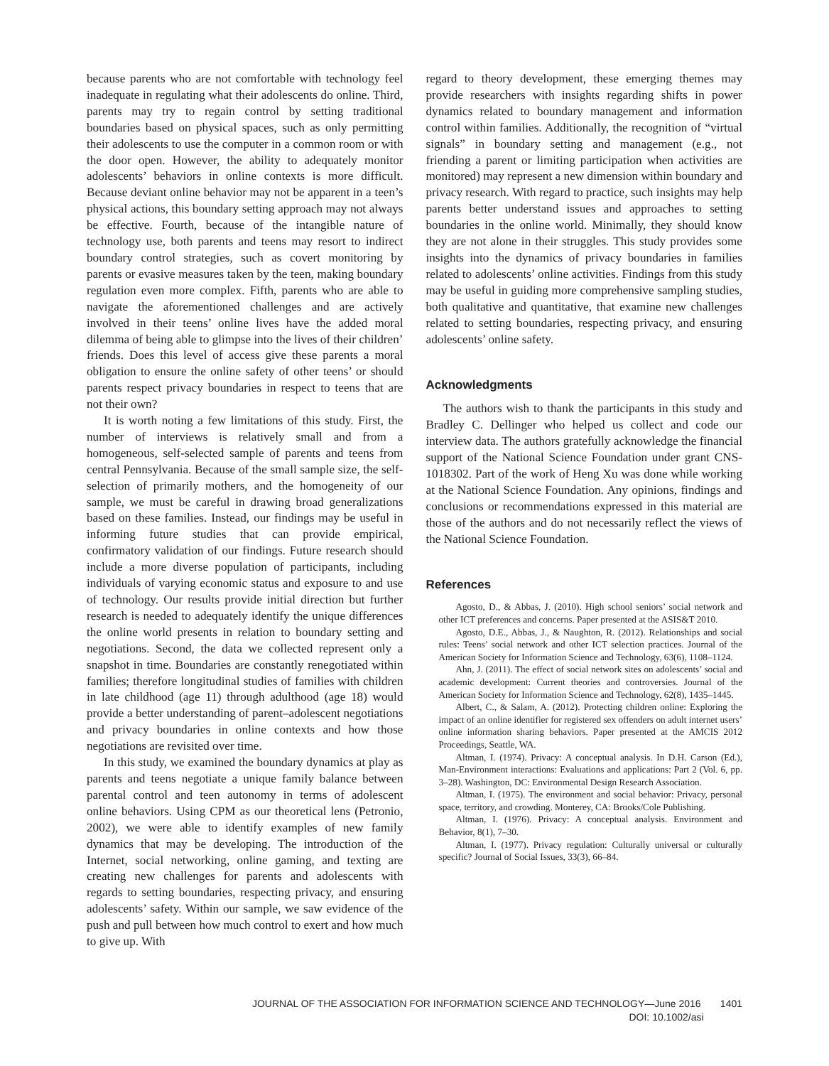because parents who are not comfortable with technology feel inadequate in regulating what their adolescents do online. Third, parents may try to regain control by setting traditional boundaries based on physical spaces, such as only permitting their adolescents to use the computer in a common room or with the door open. However, the ability to adequately monitor adolescents’ behaviors in online contexts is more difficult. Because deviant online behavior may not be apparent in a teen’s physical actions, this boundary setting approach may not always be effective. Fourth, because of the intangible nature of technology use, both parents and teens may resort to indirect boundary control strategies, such as covert monitoring by parents or evasive measures taken by the teen, making boundary regulation even more complex. Fifth, parents who are able to navigate the aforementioned challenges and are actively involved in their teens’ online lives have the added moral dilemma of being able to glimpse into the lives of their children’ friends. Does this level of access give these parents a moral obligation to ensure the online safety of other teens’ or should parents respect privacy boundaries in respect to teens that are not their own?
It is worth noting a few limitations of this study. First, the number of interviews is relatively small and from a homogeneous, self-selected sample of parents and teens from central Pennsylvania. Because of the small sample size, the self-selection of primarily mothers, and the homogeneity of our sample, we must be careful in drawing broad generalizations based on these families. Instead, our findings may be useful in informing future studies that can provide empirical, confirmatory validation of our findings. Future research should include a more diverse population of participants, including individuals of varying economic status and exposure to and use of technology. Our results provide initial direction but further research is needed to adequately identify the unique differences the online world presents in relation to boundary setting and negotiations. Second, the data we collected represent only a snapshot in time. Boundaries are constantly renegotiated within families; therefore longitudinal studies of families with children in late childhood (age 11) through adulthood (age 18) would provide a better understanding of parent–adolescent negotiations and privacy boundaries in online contexts and how those negotiations are revisited over time.
In this study, we examined the boundary dynamics at play as parents and teens negotiate a unique family balance between parental control and teen autonomy in terms of adolescent online behaviors. Using CPM as our theoretical lens (Petronio, 2002), we were able to identify examples of new family dynamics that may be developing. The introduction of the Internet, social networking, online gaming, and texting are creating new challenges for parents and adolescents with regards to setting boundaries, respecting privacy, and ensuring adolescents’ safety. Within our sample, we saw evidence of the push and pull between how much control to exert and how much to give up. With
regard to theory development, these emerging themes may provide researchers with insights regarding shifts in power dynamics related to boundary management and information control within families. Additionally, the recognition of “virtual signals” in boundary setting and management (e.g., not friending a parent or limiting participation when activities are monitored) may represent a new dimension within boundary and privacy research. With regard to practice, such insights may help parents better understand issues and approaches to setting boundaries in the online world. Minimally, they should know they are not alone in their struggles. This study provides some insights into the dynamics of privacy boundaries in families related to adolescents’ online activities. Findings from this study may be useful in guiding more comprehensive sampling studies, both qualitative and quantitative, that examine new challenges related to setting boundaries, respecting privacy, and ensuring adolescents’ online safety.
Acknowledgments
The authors wish to thank the participants in this study and Bradley C. Dellinger who helped us collect and code our interview data. The authors gratefully acknowledge the financial support of the National Science Foundation under grant CNS-1018302. Part of the work of Heng Xu was done while working at the National Science Foundation. Any opinions, findings and conclusions or recommendations expressed in this material are those of the authors and do not necessarily reflect the views of the National Science Foundation.
References
Agosto, D., & Abbas, J. (2010). High school seniors’ social network and other ICT preferences and concerns. Paper presented at the ASIS&T 2010.
Agosto, D.E., Abbas, J., & Naughton, R. (2012). Relationships and social rules: Teens’ social network and other ICT selection practices. Journal of the American Society for Information Science and Technology, 63(6), 1108–1124.
Ahn, J. (2011). The effect of social network sites on adolescents’ social and academic development: Current theories and controversies. Journal of the American Society for Information Science and Technology, 62(8), 1435–1445.
Albert, C., & Salam, A. (2012). Protecting children online: Exploring the impact of an online identifier for registered sex offenders on adult internet users’ online information sharing behaviors. Paper presented at the AMCIS 2012 Proceedings, Seattle, WA.
Altman, I. (1974). Privacy: A conceptual analysis. In D.H. Carson (Ed.), Man-Environment interactions: Evaluations and applications: Part 2 (Vol. 6, pp. 3–28). Washington, DC: Environmental Design Research Association.
Altman, I. (1975). The environment and social behavior: Privacy, personal space, territory, and crowding. Monterey, CA: Brooks/Cole Publishing.
Altman, I. (1976). Privacy: A conceptual analysis. Environment and Behavior, 8(1), 7–30.
Altman, I. (1977). Privacy regulation: Culturally universal or culturally specific? Journal of Social Issues, 33(3), 66–84.
JOURNAL OF THE ASSOCIATION FOR INFORMATION SCIENCE AND TECHNOLOGY—June 2016 1401
DOI: 10.1002/asi